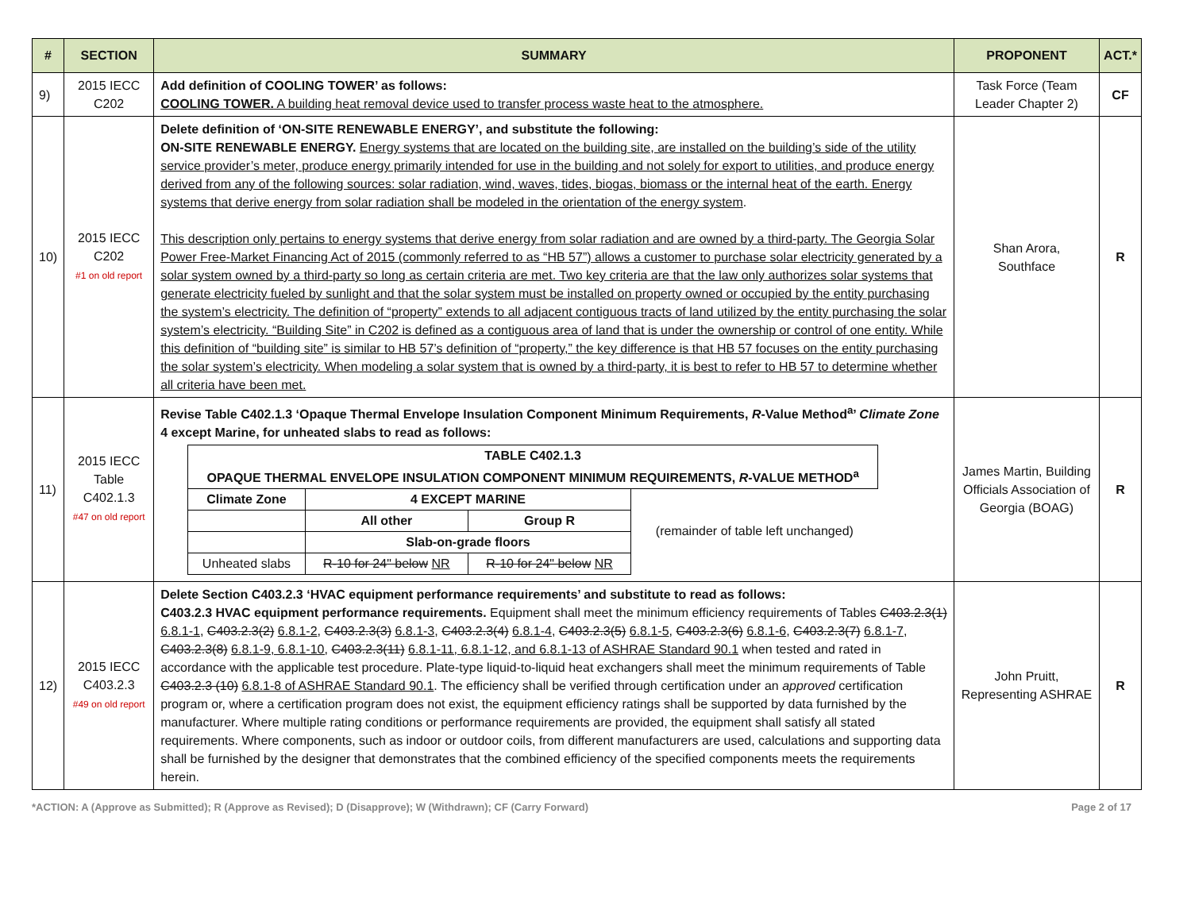| # | SECTION | SUMMARY | PROPONENT | ACT.* |
| --- | --- | --- | --- | --- |
| 9) | 2015 IECC C202 | Add definition of COOLING TOWER’ as follows: COOLING TOWER. A building heat removal device used to transfer process waste heat to the atmosphere. | Task Force (Team Leader Chapter 2) | CF |
| 10) | 2015 IECC C202 #1 on old report | Delete definition of ‘ON-SITE RENEWABLE ENERGY’, and substitute the following: ON-SITE RENEWABLE ENERGY. Energy systems that are located on the building site, are installed on the building’s side of the utility service provider’s meter, produce energy primarily intended for use in the building and not solely for export to utilities, and produce energy derived from any of the following sources: solar radiation, wind, waves, tides, biogas, biomass or the internal heat of the earth. Energy systems that derive energy from solar radiation shall be modeled in the orientation of the energy system . This description only pertains to energy systems that derive energy from solar radiation and are owned by a third-party. The Georgia Solar Power Free-Market Financing Act of 2015 (commonly referred to as “HB 57”) allows a customer to purchase solar electricity generated by a solar system owned by a third-party so long as certain criteria are met. Two key criteria are that the law only authorizes solar systems that generate electricity fueled by sunlight and that the solar system must be installed on property owned or occupied by the entity purchasing the system’s electricity. The definition of “property” extends to all adjacent contiguous tracts of land utilized by the entity purchasing the solar system’s electricity. “Building Site” in C202 is defined as a contiguous area of land that is under the ownership or control of one entity. While this definition of “building site” is similar to HB 57’s definition of “property,” the key difference is that HB 57 focuses on the entity purchasing the solar system’s electricity. When modeling a solar system that is owned by a third-party, it is best to refer to HB 57 to determine whether all criteria have been met. | Shan Arora, Southface | R |
| 11) | 2015 IECC Table C402.1.3 #47 on old report | Revise Table C402.1.3 ‘Opaque Thermal Envelope Insulation Component Minimum Requirements, R -Value Method<sup>a</sup>’ Climate Zone 4 except Marine, for unheated slabs to read as follows: / TABLE C402.1.3 OPAQUE THERMAL ENVELOPE INSULATION COMPONENT MINIMUM REQUIREMENTS, R -VALUE METHOD<sup>a</sup> / / / / / Climate Zone / 4 EXCEPT MARINE / / (remainder of table left unchanged) / / / All other / Group R / / / / Slab-on-grade floors / / / / Unheated slabs / R-10 for 24" below NR / R-10 for 24" below NR / / | James Martin, Building Officials Association of Georgia (BOAG) | R |
| 12) | 2015 IECC C403.2.3 #49 on old report | Delete Section C403.2.3 ‘HVAC equipment performance requirements’ and substitute to read as follows: C403.2.3 HVAC equipment performance requirements. Equipment shall meet the minimum efficiency requirements of Tables C403.2.3(1) 6.8.1-1 , C403.2.3(2) 6.8.1-2 , C403.2.3(3) 6.8.1-3 , C403.2.3(4) 6.8.1-4 , C403.2.3(5) 6.8.1-5 , C403.2.3(6) 6.8.1-6 , C403.2.3(7) 6.8.1-7 , C403.2.3(8) 6.8.1-9, 6.8.1-10, C403.2.3(11) 6.8.1-11, 6.8.1-12, and 6.8.1-13 of ASHRAE Standard 90.1 when tested and rated in accordance with the applicable test procedure. Plate-type liquid-to-liquid heat exchangers shall meet the minimum requirements of Table C403.2.3 (10) 6.8.1-8 of ASHRAE Standard 90.1 . The efficiency shall be verified through certification under an approved certification program or, where a certification program does not exist, the equipment efficiency ratings shall be supported by data furnished by the manufacturer. Where multiple rating conditions or performance requirements are provided, the equipment shall satisfy all stated requirements. Where components, such as indoor or outdoor coils, from different manufacturers are used, calculations and supporting data shall be furnished by the designer that demonstrates that the combined efficiency of the specified components meets the requirements herein. | John Pruitt, Representing ASHRAE | R |
*ACTION: A (Approve as Submitted); R (Approve as Revised); D (Disapprove); W (Withdrawn); CF (Carry Forward) Page 2 of 17